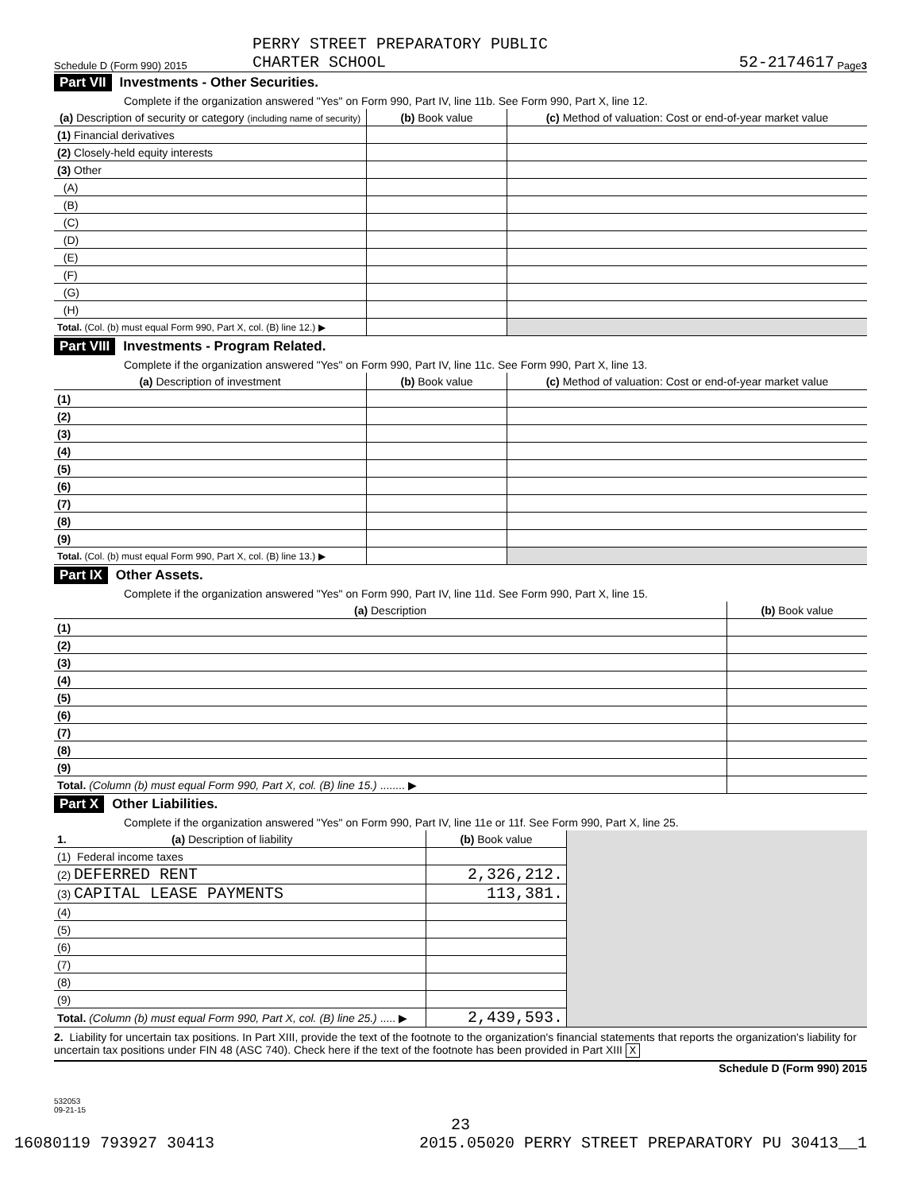PERRY STREET PREPARATORY PUBLIC
Schedule D (Form 990) 2015 CHARTER SCHOOL 52-2174617 Page 3
Part VII Investments - Other Securities.
Complete if the organization answered "Yes" on Form 990, Part IV, line 11b. See Form 990, Part X, line 12.
| (a) Description of security or category (including name of security) | (b) Book value | (c) Method of valuation: Cost or end-of-year market value |
| --- | --- | --- |
| (1) Financial derivatives | | |
| (2) Closely-held equity interests | | |
| (3) Other | | |
| (A) | | |
| (B) | | |
| (C) | | |
| (D) | | |
| (E) | | |
| (F) | | |
| (G) | | |
| (H) | | |
| Total. (Col. (b) must equal Form 990, Part X, col. (B) line 12.) ▶ | | |
Part VIII Investments - Program Related.
Complete if the organization answered "Yes" on Form 990, Part IV, line 11c. See Form 990, Part X, line 13.
| (a) Description of investment | (b) Book value | (c) Method of valuation: Cost or end-of-year market value |
| --- | --- | --- |
| (1) | | |
| (2) | | |
| (3) | | |
| (4) | | |
| (5) | | |
| (6) | | |
| (7) | | |
| (8) | | |
| (9) | | |
| Total. (Col. (b) must equal Form 990, Part X, col. (B) line 13.) ▶ | | |
Part IX Other Assets.
Complete if the organization answered "Yes" on Form 990, Part IV, line 11d. See Form 990, Part X, line 15.
| (a) Description | (b) Book value |
| --- | --- |
| (1) | |
| (2) | |
| (3) | |
| (4) | |
| (5) | |
| (6) | |
| (7) | |
| (8) | |
| (9) | |
| Total. (Column (b) must equal Form 990, Part X, col. (B) line 15.) ........ ▶ | |
Part X Other Liabilities.
Complete if the organization answered "Yes" on Form 990, Part IV, line 11e or 11f. See Form 990, Part X, line 25.
| 1. (a) Description of liability | (b) Book value | |
| (1) Federal income taxes | | |
| (2) DEFERRED RENT | 2,326,212. | |
| (3) CAPITAL LEASE PAYMENTS | 113,381. | |
| (4) | | |
| (5) | | |
| (6) | | |
| (7) | | |
| (8) | | |
| (9) | | |
| Total. (Column (b) must equal Form 990, Part X, col. (B) line 25.) ..... ▶ | 2,439,593. | |
2. Liability for uncertain tax positions. In Part XIII, provide the text of the footnote to the organization's financial statements that reports the organization's liability for uncertain tax positions under FIN 48 (ASC 740). Check here if the text of the footnote has been provided in Part XIII X
Schedule D (Form 990) 2015
532053
09-21-15
23
16080119 793927 30413 2015.05020 PERRY STREET PREPARATORY PU 30413__1